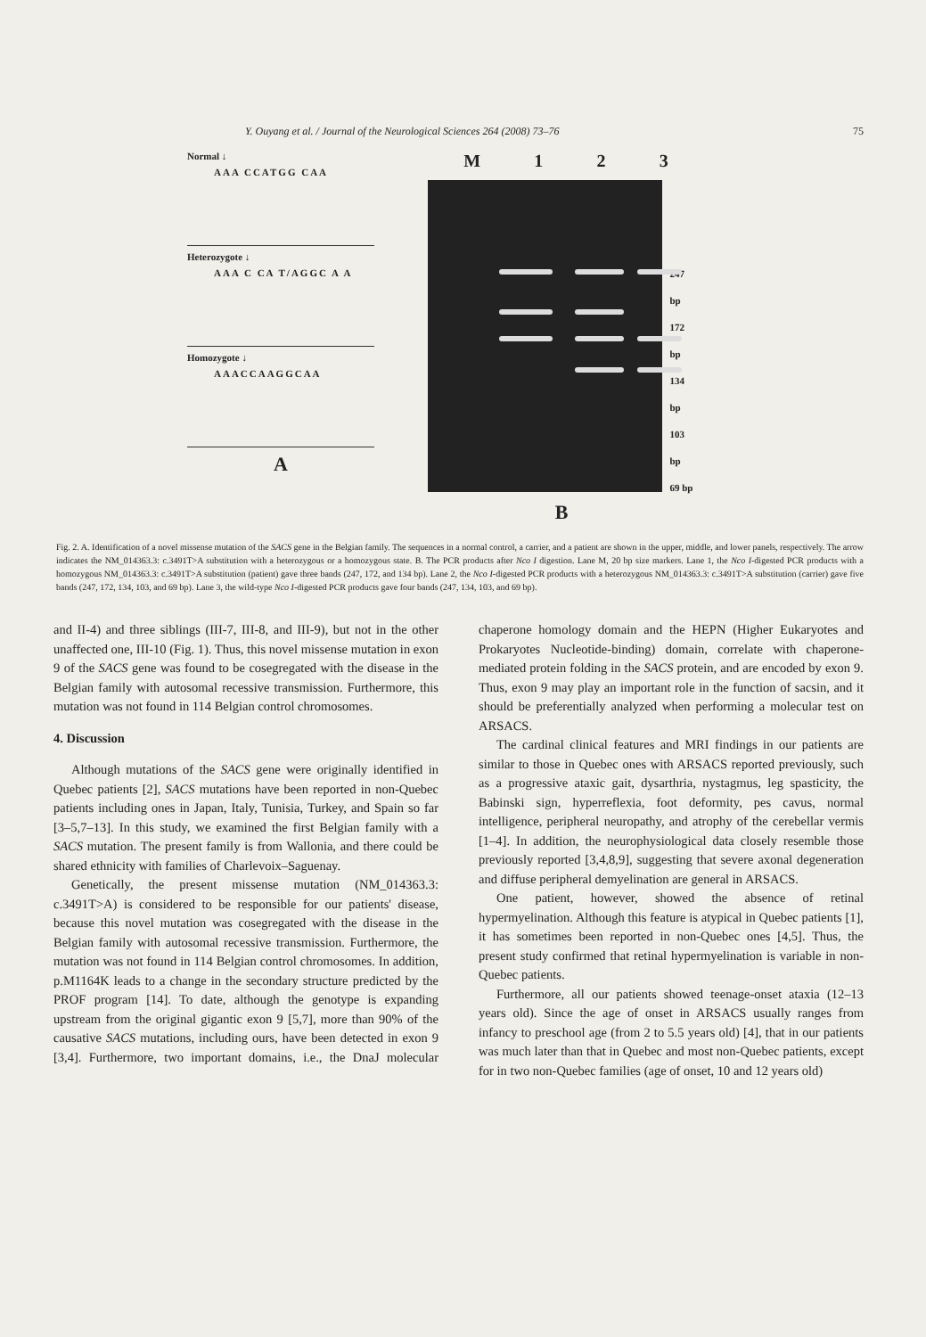Y. Ouyang et al. / Journal of the Neurological Sciences 264 (2008) 73–76 75
Normal ↓
AAA CCATGG CAA
Heterozygote ↓
AAA C CA T/AGGC A A
Homozygote ↓
AAACCAAGGCAA
A
M 123
247 bp
172 bp
134 bp
103 bp
69 bp
B
Fig. 2. A. Identification of a novel missense mutation of the SACS gene in the Belgian family. The sequences in a normal control, a carrier, and a patient are shown in the upper, middle, and lower panels, respectively. The arrow indicates the NM_014363.3: c.3491T>A substitution with a heterozygous or a homozygous state. B. The PCR products after Nco I digestion. Lane M, 20 bp size markers. Lane 1, the Nco I-digested PCR products with a homozygous NM_014363.3: c.3491T>A substitution (patient) gave three bands (247, 172, and 134 bp). Lane 2, the Nco I-digested PCR products with a heterozygous NM_014363.3: c.3491T>A substitution (carrier) gave five bands (247, 172, 134, 103, and 69 bp). Lane 3, the wild-type Nco I-digested PCR products gave four bands (247, 134, 103, and 69 bp).
and II-4) and three siblings (III-7, III-8, and III-9), but not in the other unaffected one, III-10 (Fig. 1). Thus, this novel missense mutation in exon 9 of the SACS gene was found to be cosegregated with the disease in the Belgian family with autosomal recessive transmission. Furthermore, this mutation was not found in 114 Belgian control chromosomes.
4. Discussion
Although mutations of the SACS gene were originally identified in Quebec patients [2], SACS mutations have been reported in non-Quebec patients including ones in Japan, Italy, Tunisia, Turkey, and Spain so far [3–5,7–13]. In this study, we examined the first Belgian family with a SACS mutation. The present family is from Wallonia, and there could be shared ethnicity with families of Charlevoix–Saguenay.
Genetically, the present missense mutation (NM_014363.3: c.3491T>A) is considered to be responsible for our patients' disease, because this novel mutation was cosegregated with the disease in the Belgian family with autosomal recessive transmission. Furthermore, the mutation was not found in 114 Belgian control chromosomes. In addition, p.M1164K leads to a change in the secondary structure predicted by the PROF program [14]. To date, although the genotype is expanding upstream from the original gigantic exon 9 [5,7], more than 90% of the causative SACS mutations, including ours, have been detected in exon 9 [3,4]. Furthermore, two important domains, i.e., the DnaJ molecular chaperone homology domain and the HEPN (Higher Eukaryotes and Prokaryotes Nucleotide-binding) domain, correlate with chaperone-mediated protein folding in the SACS protein, and are encoded by exon 9. Thus, exon 9 may play an important role in the function of sacsin, and it should be preferentially analyzed when performing a molecular test on ARSACS.
The cardinal clinical features and MRI findings in our patients are similar to those in Quebec ones with ARSACS reported previously, such as a progressive ataxic gait, dysarthria, nystagmus, leg spasticity, the Babinski sign, hyperreflexia, foot deformity, pes cavus, normal intelligence, peripheral neuropathy, and atrophy of the cerebellar vermis [1–4]. In addition, the neurophysiological data closely resemble those previously reported [3,4,8,9], suggesting that severe axonal degeneration and diffuse peripheral demyelination are general in ARSACS.
One patient, however, showed the absence of retinal hypermyelination. Although this feature is atypical in Quebec patients [1], it has sometimes been reported in non-Quebec ones [4,5]. Thus, the present study confirmed that retinal hypermyelination is variable in non-Quebec patients.
Furthermore, all our patients showed teenage-onset ataxia (12–13 years old). Since the age of onset in ARSACS usually ranges from infancy to preschool age (from 2 to 5.5 years old) [4], that in our patients was much later than that in Quebec and most non-Quebec patients, except for in two non-Quebec families (age of onset, 10 and 12 years old)